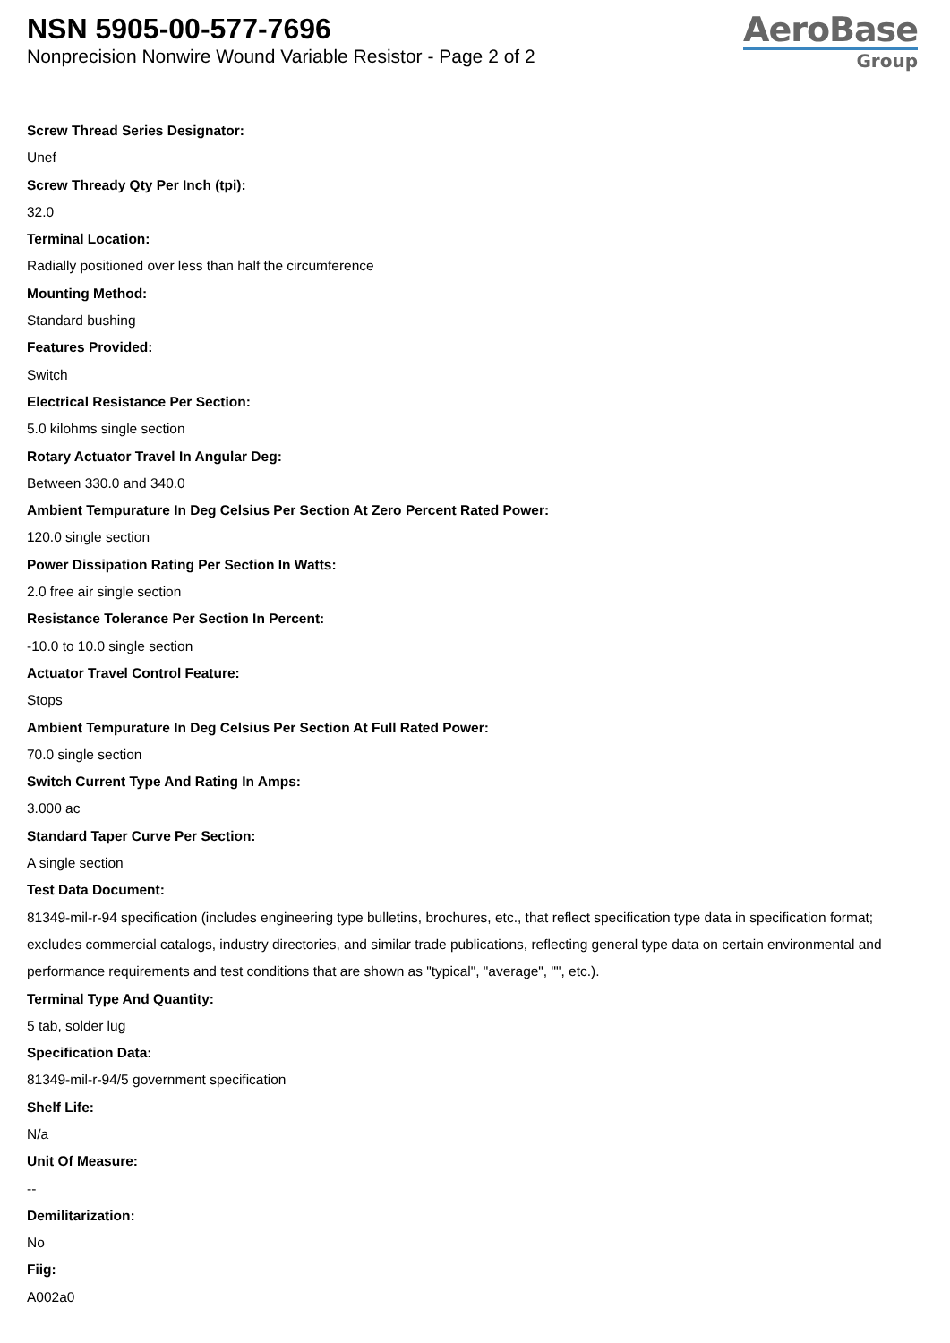NSN 5905-00-577-7696
Nonprecision Nonwire Wound Variable Resistor - Page 2 of 2
AeroBase
Group
Screw Thread Series Designator:
Unef
Screw Thready Qty Per Inch (tpi):
32.0
Terminal Location:
Radially positioned over less than half the circumference
Mounting Method:
Standard bushing
Features Provided:
Switch
Electrical Resistance Per Section:
5.0 kilohms single section
Rotary Actuator Travel In Angular Deg:
Between 330.0 and 340.0
Ambient Tempurature In Deg Celsius Per Section At Zero Percent Rated Power:
120.0 single section
Power Dissipation Rating Per Section In Watts:
2.0 free air single section
Resistance Tolerance Per Section In Percent:
-10.0 to 10.0 single section
Actuator Travel Control Feature:
Stops
Ambient Tempurature In Deg Celsius Per Section At Full Rated Power:
70.0 single section
Switch Current Type And Rating In Amps:
3.000 ac
Standard Taper Curve Per Section:
A single section
Test Data Document:
81349-mil-r-94 specification (includes engineering type bulletins, brochures, etc., that reflect specification type data in specification format; excludes commercial catalogs, industry directories, and similar trade publications, reflecting general type data on certain environmental and performance requirements and test conditions that are shown as "typical", "average", "", etc.).
Terminal Type And Quantity:
5 tab, solder lug
Specification Data:
81349-mil-r-94/5 government specification
Shelf Life:
N/a
Unit Of Measure:
--
Demilitarization:
No
Fiig:
A002a0